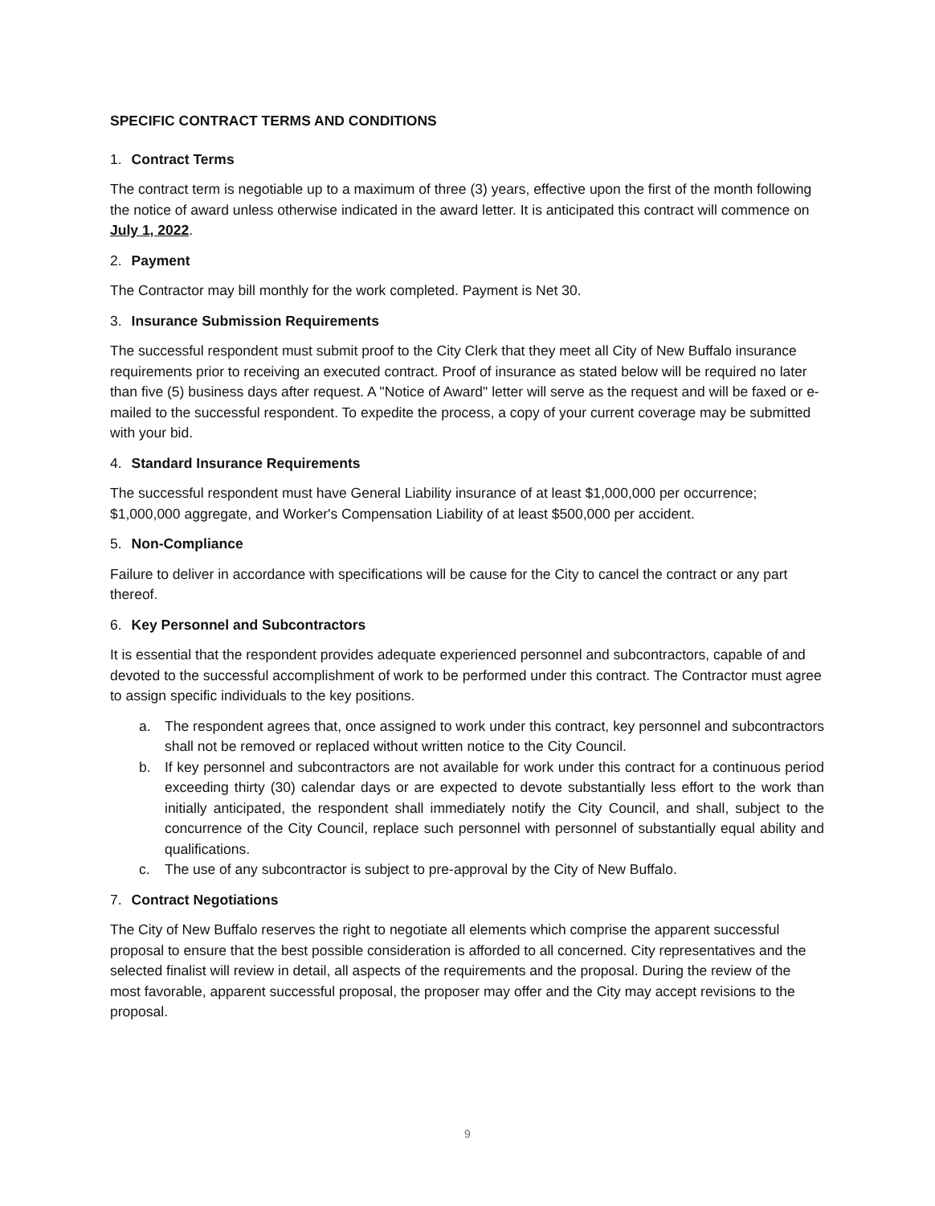SPECIFIC CONTRACT TERMS AND CONDITIONS
1. Contract Terms
The contract term is negotiable up to a maximum of three (3) years, effective upon the first of the month following the notice of award unless otherwise indicated in the award letter. It is anticipated this contract will commence on July 1, 2022.
2. Payment
The Contractor may bill monthly for the work completed. Payment is Net 30.
3. Insurance Submission Requirements
The successful respondent must submit proof to the City Clerk that they meet all City of New Buffalo insurance requirements prior to receiving an executed contract. Proof of insurance as stated below will be required no later than five (5) business days after request. A "Notice of Award" letter will serve as the request and will be faxed or e-mailed to the successful respondent. To expedite the process, a copy of your current coverage may be submitted with your bid.
4. Standard Insurance Requirements
The successful respondent must have General Liability insurance of at least $1,000,000 per occurrence; $1,000,000 aggregate, and Worker's Compensation Liability of at least $500,000 per accident.
5. Non-Compliance
Failure to deliver in accordance with specifications will be cause for the City to cancel the contract or any part thereof.
6. Key Personnel and Subcontractors
It is essential that the respondent provides adequate experienced personnel and subcontractors, capable of and devoted to the successful accomplishment of work to be performed under this contract. The Contractor must agree to assign specific individuals to the key positions.
a. The respondent agrees that, once assigned to work under this contract, key personnel and subcontractors shall not be removed or replaced without written notice to the City Council.
b. If key personnel and subcontractors are not available for work under this contract for a continuous period exceeding thirty (30) calendar days or are expected to devote substantially less effort to the work than initially anticipated, the respondent shall immediately notify the City Council, and shall, subject to the concurrence of the City Council, replace such personnel with personnel of substantially equal ability and qualifications.
c. The use of any subcontractor is subject to pre-approval by the City of New Buffalo.
7. Contract Negotiations
The City of New Buffalo reserves the right to negotiate all elements which comprise the apparent successful proposal to ensure that the best possible consideration is afforded to all concerned. City representatives and the selected finalist will review in detail, all aspects of the requirements and the proposal. During the review of the most favorable, apparent successful proposal, the proposer may offer and the City may accept revisions to the proposal.
9